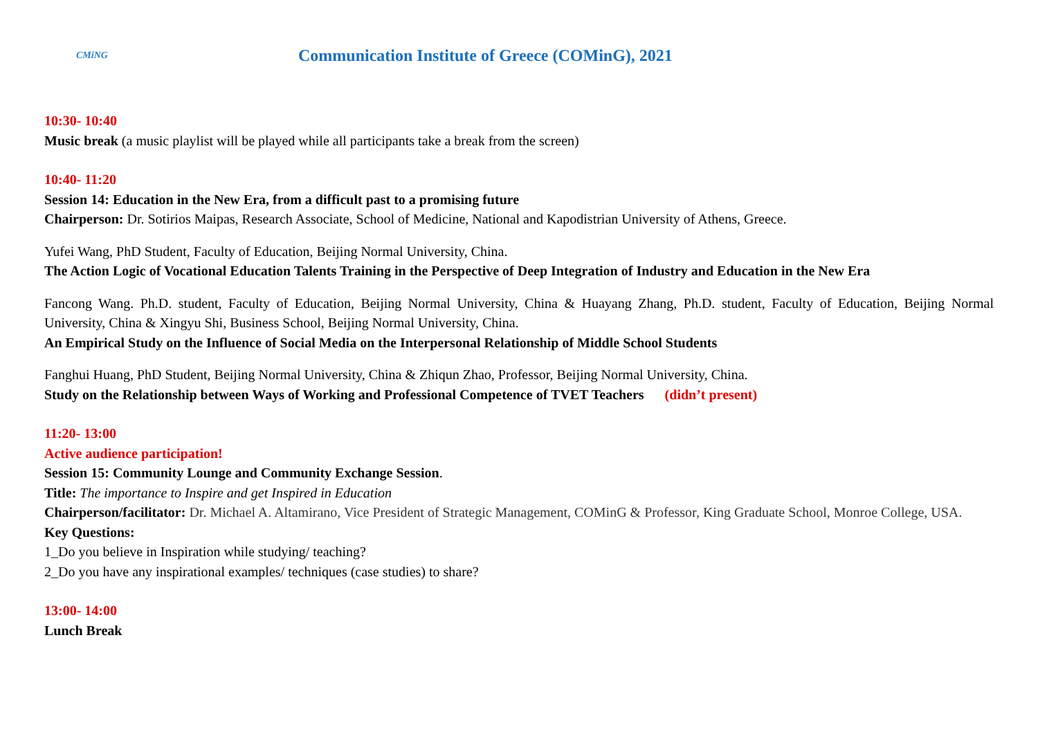CMiNG
Communication Institute of Greece (COMinG), 2021
10:30- 10:40
Music break (a music playlist will be played while all participants take a break from the screen)
10:40- 11:20
Session 14: Education in the New Era, from a difficult past to a promising future
Chairperson: Dr. Sotirios Maipas, Research Associate, School of Medicine, National and Kapodistrian University of Athens, Greece.
Yufei Wang, PhD Student, Faculty of Education, Beijing Normal University, China.
The Action Logic of Vocational Education Talents Training in the Perspective of Deep Integration of Industry and Education in the New Era
Fancong Wang. Ph.D. student, Faculty of Education, Beijing Normal University, China & Huayang Zhang, Ph.D. student, Faculty of Education, Beijing Normal University, China & Xingyu Shi, Business School, Beijing Normal University, China.
An Empirical Study on the Influence of Social Media on the Interpersonal Relationship of Middle School Students
Fanghui Huang, PhD Student, Beijing Normal University, China & Zhiqun Zhao, Professor, Beijing Normal University, China.
Study on the Relationship between Ways of Working and Professional Competence of TVET Teachers (didn’t present)
11:20- 13:00
Active audience participation!
Session 15: Community Lounge and Community Exchange Session.
Title: The importance to Inspire and get Inspired in Education
Chairperson/facilitator: Dr. Michael A. Altamirano, Vice President of Strategic Management, COMinG & Professor, King Graduate School, Monroe College, USA.
Key Questions:
1_Do you believe in Inspiration while studying/ teaching?
2_Do you have any inspirational examples/ techniques (case studies) to share?
13:00- 14:00
Lunch Break